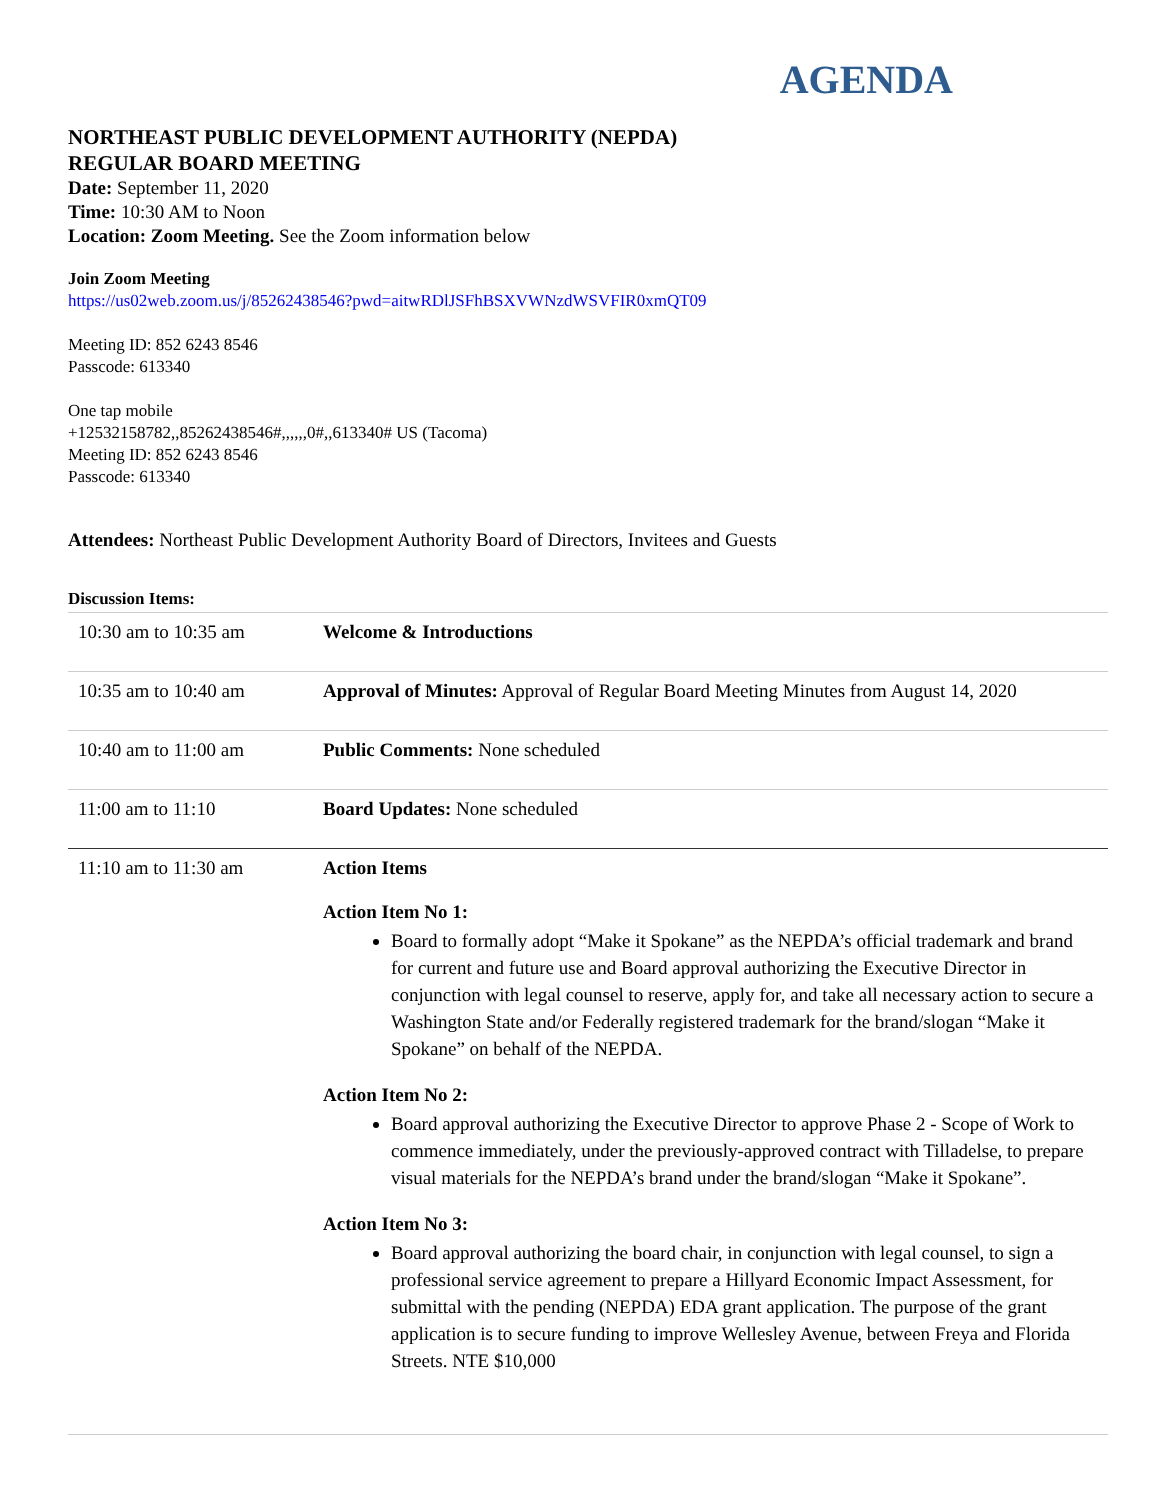AGENDA
NORTHEAST PUBLIC DEVELOPMENT AUTHORITY (NEPDA)
REGULAR BOARD MEETING
Date: September 11, 2020
Time: 10:30 AM to Noon
Location: Zoom Meeting. See the Zoom information below
Join Zoom Meeting
https://us02web.zoom.us/j/85262438546?pwd=aitwRDlJSFhBSXVWNzdWSVFIR0xmQT09
Meeting ID: 852 6243 8546
Passcode: 613340
One tap mobile
+12532158782,,85262438546#,,,,,,0#,,613340# US (Tacoma)
Meeting ID: 852 6243 8546
Passcode: 613340
Attendees: Northeast Public Development Authority Board of Directors, Invitees and Guests
Discussion Items:
| 10:30 am to 10:35 am | Welcome & Introductions |
| 10:35 am to 10:40 am | Approval of Minutes: Approval of Regular Board Meeting Minutes from August 14, 2020 |
| 10:40 am to 11:00 am | Public Comments: None scheduled |
| 11:00 am to 11:10 | Board Updates: None scheduled |
| 11:10 am to 11:30 am | Action Items Action Item No 1: Board to formally adopt “Make it Spokane” as the NEPDA’s official trademark and brand for current and future use and Board approval authorizing the Executive Director in conjunction with legal counsel to reserve, apply for, and take all necessary action to secure a Washington State and/or Federally registered trademark for the brand/slogan “Make it Spokane” on behalf of the NEPDA. Action Item No 2: Board approval authorizing the Executive Director to approve Phase 2 - Scope of Work to commence immediately, under the previously-approved contract with Tilladelse, to prepare visual materials for the NEPDA’s brand under the brand/slogan “Make it Spokane”. Action Item No 3: Board approval authorizing the board chair, in conjunction with legal counsel, to sign a professional service agreement to prepare a Hillyard Economic Impact Assessment, for submittal with the pending (NEPDA) EDA grant application. The purpose of the grant application is to secure funding to improve Wellesley Avenue, between Freya and Florida Streets. NTE $10,000 |